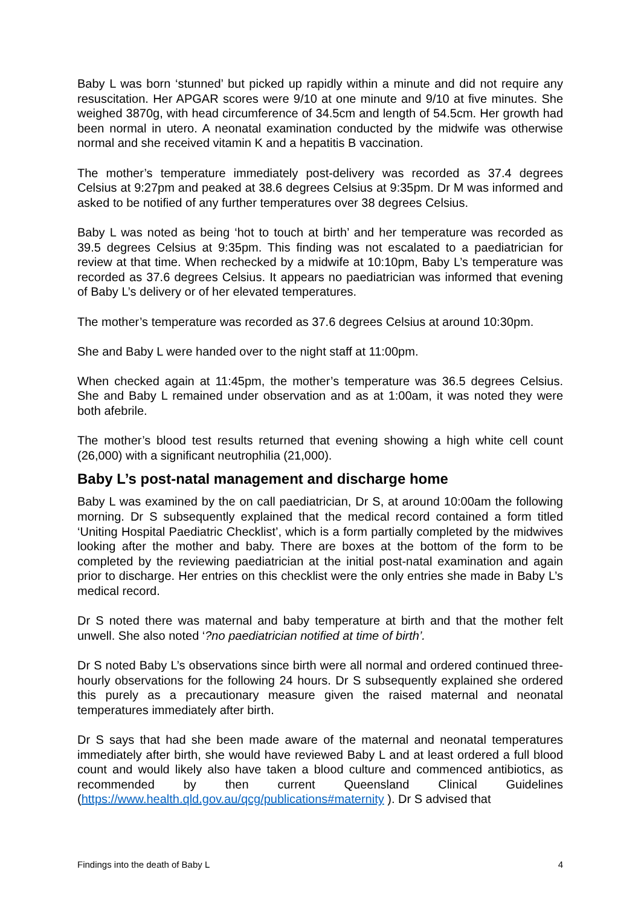Baby L was born ‘stunned’ but picked up rapidly within a minute and did not require any resuscitation. Her APGAR scores were 9/10 at one minute and 9/10 at five minutes. She weighed 3870g, with head circumference of 34.5cm and length of 54.5cm. Her growth had been normal in utero. A neonatal examination conducted by the midwife was otherwise normal and she received vitamin K and a hepatitis B vaccination.
The mother’s temperature immediately post-delivery was recorded as 37.4 degrees Celsius at 9:27pm and peaked at 38.6 degrees Celsius at 9:35pm. Dr M was informed and asked to be notified of any further temperatures over 38 degrees Celsius.
Baby L was noted as being ‘hot to touch at birth’ and her temperature was recorded as 39.5 degrees Celsius at 9:35pm. This finding was not escalated to a paediatrician for review at that time. When rechecked by a midwife at 10:10pm, Baby L’s temperature was recorded as 37.6 degrees Celsius. It appears no paediatrician was informed that evening of Baby L’s delivery or of her elevated temperatures.
The mother’s temperature was recorded as 37.6 degrees Celsius at around 10:30pm.
She and Baby L were handed over to the night staff at 11:00pm.
When checked again at 11:45pm, the mother’s temperature was 36.5 degrees Celsius. She and Baby L remained under observation and as at 1:00am, it was noted they were both afebrile.
The mother’s blood test results returned that evening showing a high white cell count (26,000) with a significant neutrophilia (21,000).
Baby L’s post-natal management and discharge home
Baby L was examined by the on call paediatrician, Dr S, at around 10:00am the following morning. Dr S subsequently explained that the medical record contained a form titled ‘Uniting Hospital Paediatric Checklist’, which is a form partially completed by the midwives looking after the mother and baby. There are boxes at the bottom of the form to be completed by the reviewing paediatrician at the initial post-natal examination and again prior to discharge. Her entries on this checklist were the only entries she made in Baby L’s medical record.
Dr S noted there was maternal and baby temperature at birth and that the mother felt unwell. She also noted ‘?no paediatrician notified at time of birth’.
Dr S noted Baby L’s observations since birth were all normal and ordered continued three-hourly observations for the following 24 hours. Dr S subsequently explained she ordered this purely as a precautionary measure given the raised maternal and neonatal temperatures immediately after birth.
Dr S says that had she been made aware of the maternal and neonatal temperatures immediately after birth, she would have reviewed Baby L and at least ordered a full blood count and would likely also have taken a blood culture and commenced antibiotics, as recommended by then current Queensland Clinical Guidelines (https://www.health.qld.gov.au/qcg/publications#maternity ). Dr S advised that
Findings into the death of Baby L 4